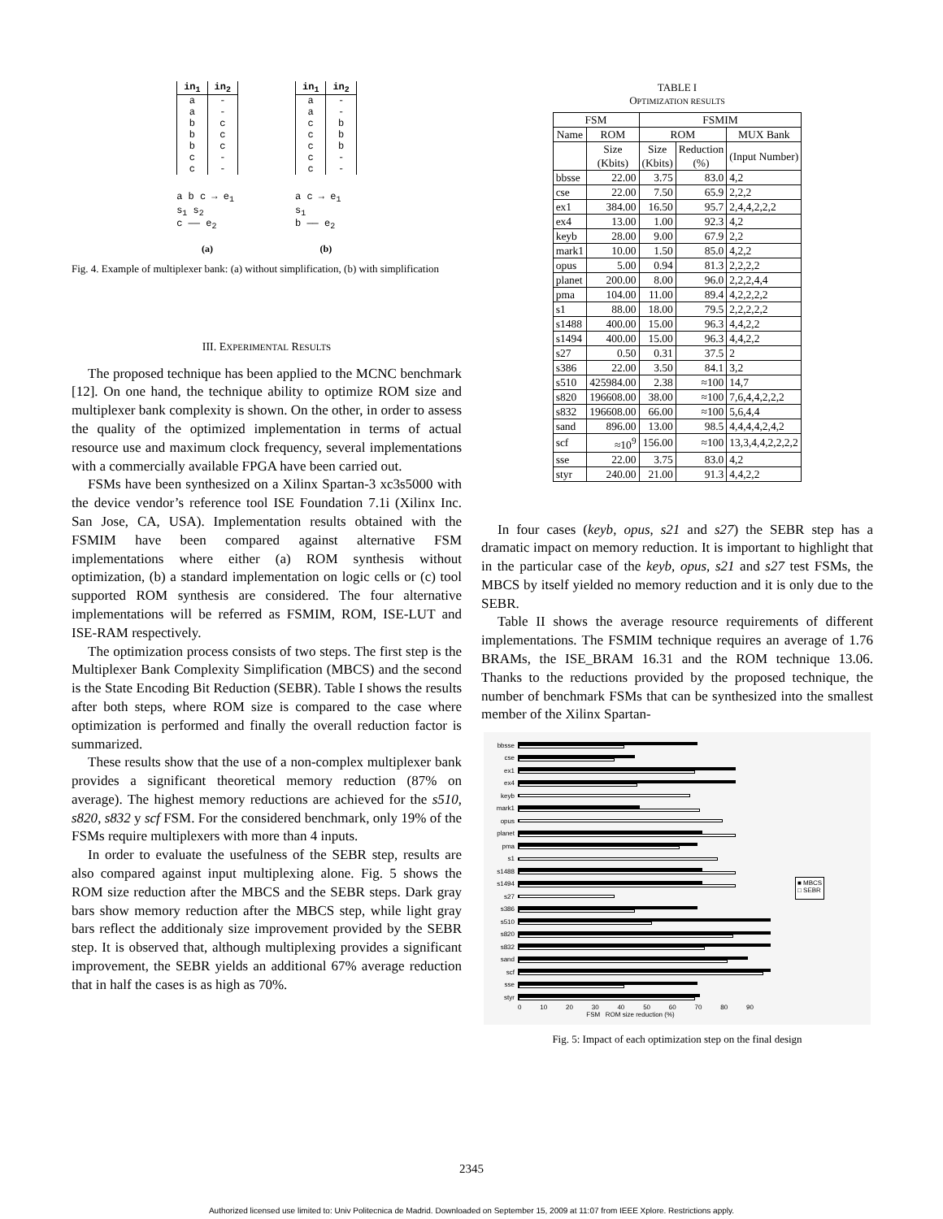| in<sub>1</sub> | in<sub>2</sub> |
| --- | --- |
| a | - |
| a | - |
| b | c |
| b | c |
| b | c |
| c | - |
| c | - |
a b c → e<sub>1</sub>
s<sub>1</sub> s<sub>2</sub>
c —— e<sub>2</sub>
(a)
| in<sub>1</sub> | in<sub>2</sub> |
| --- | --- |
| a | - |
| a | - |
| c | b |
| c | b |
| c | b |
| c | - |
| c | - |
a c → e<sub>1</sub>
s<sub>1</sub>
b —— e<sub>2</sub>
(b)
Fig. 4. Example of multiplexer bank: (a) without simplification, (b) with simplification
III. EXPERIMENTAL RESULTS
The proposed technique has been applied to the MCNC benchmark [12]. On one hand, the technique ability to optimize ROM size and multiplexer bank complexity is shown. On the other, in order to assess the quality of the optimized implementation in terms of actual resource use and maximum clock frequency, several implementations with a commercially available FPGA have been carried out.
FSMs have been synthesized on a Xilinx Spartan-3 xc3s5000 with the device vendor’s reference tool ISE Foundation 7.1i (Xilinx Inc. San Jose, CA, USA). Implementation results obtained with the FSMIM have been compared against alternative FSM implementations where either (a) ROM synthesis without optimization, (b) a standard implementation on logic cells or (c) tool supported ROM synthesis are considered. The four alternative implementations will be referred as FSMIM, ROM, ISE-LUT and ISE-RAM respectively.
The optimization process consists of two steps. The first step is the Multiplexer Bank Complexity Simplification (MBCS) and the second is the State Encoding Bit Reduction (SEBR). Table I shows the results after both steps, where ROM size is compared to the case where optimization is performed and finally the overall reduction factor is summarized.
These results show that the use of a non-complex multiplexer bank provides a significant theoretical memory reduction (87% on average). The highest memory reductions are achieved for the s510, s820, s832 y scf FSM. For the considered benchmark, only 19% of the FSMs require multiplexers with more than 4 inputs.
In order to evaluate the usefulness of the SEBR step, results are also compared against input multiplexing alone. Fig. 5 shows the ROM size reduction after the MBCS and the SEBR steps. Dark gray bars show memory reduction after the MBCS step, while light gray bars reflect the additionaly size improvement provided by the SEBR step. It is observed that, although multiplexing provides a significant improvement, the SEBR yields an additional 67% average reduction that in half the cases is as high as 70%.
TABLE I
OPTIMIZATION RESULTS
| FSM | | FSMIM | | |
| --- | --- | --- | --- | --- |
| Name | ROM | ROM | | MUX Bank |
| | Size (Kbits) | Size (Kbits) | Reduction (%) | (Input Number) |
| bbsse | 22.00 | 3.75 | 83.0 | 4,2 |
| cse | 22.00 | 7.50 | 65.9 | 2,2,2 |
| ex1 | 384.00 | 16.50 | 95.7 | 2,4,4,2,2,2 |
| ex4 | 13.00 | 1.00 | 92.3 | 4,2 |
| keyb | 28.00 | 9.00 | 67.9 | 2,2 |
| mark1 | 10.00 | 1.50 | 85.0 | 4,2,2 |
| opus | 5.00 | 0.94 | 81.3 | 2,2,2,2 |
| planet | 200.00 | 8.00 | 96.0 | 2,2,2,4,4 |
| pma | 104.00 | 11.00 | 89.4 | 4,2,2,2,2 |
| s1 | 88.00 | 18.00 | 79.5 | 2,2,2,2,2 |
| s1488 | 400.00 | 15.00 | 96.3 | 4,4,2,2 |
| s1494 | 400.00 | 15.00 | 96.3 | 4,4,2,2 |
| s27 | 0.50 | 0.31 | 37.5 | 2 |
| s386 | 22.00 | 3.50 | 84.1 | 3,2 |
| s510 | 425984.00 | 2.38 | ≈100 | 14,7 |
| s820 | 196608.00 | 38.00 | ≈100 | 7,6,4,4,2,2,2 |
| s832 | 196608.00 | 66.00 | ≈100 | 5,6,4,4 |
| sand | 896.00 | 13.00 | 98.5 | 4,4,4,4,2,4,2 |
| scf | ≈10<sup>9</sup> | 156.00 | ≈100 | 13,3,4,4,2,2,2,2 |
| sse | 22.00 | 3.75 | 83.0 | 4,2 |
| styr | 240.00 | 21.00 | 91.3 | 4,4,2,2 |
In four cases (keyb, opus, s21 and s27) the SEBR step has a dramatic impact on memory reduction. It is important to highlight that in the particular case of the keyb, opus, s21 and s27 test FSMs, the MBCS by itself yielded no memory reduction and it is only due to the SEBR.
Table II shows the average resource requirements of different implementations. The FSMIM technique requires an average of 1.76 BRAMs, the ISE_BRAM 16.31 and the ROM technique 13.06. Thanks to the reductions provided by the proposed technique, the number of benchmark FSMs that can be synthesized into the smallest member of the Xilinx Spartan-
bbsse
cse
ex1
ex4
keyb
mark1
opus
planet
pma
s1
s1488
s1494
s27
s386
s510
s820
s832
sand
scf
sse
styr
0 10 20 30 40 50 60 70 80 90
FSM ROM size reduction (%)
■ MBCS
□ SEBR
Fig. 5: Impact of each optimization step on the final design
2345
Authorized licensed use limited to: Univ Politecnica de Madrid. Downloaded on September 15, 2009 at 11:07 from IEEE Xplore. Restrictions apply.